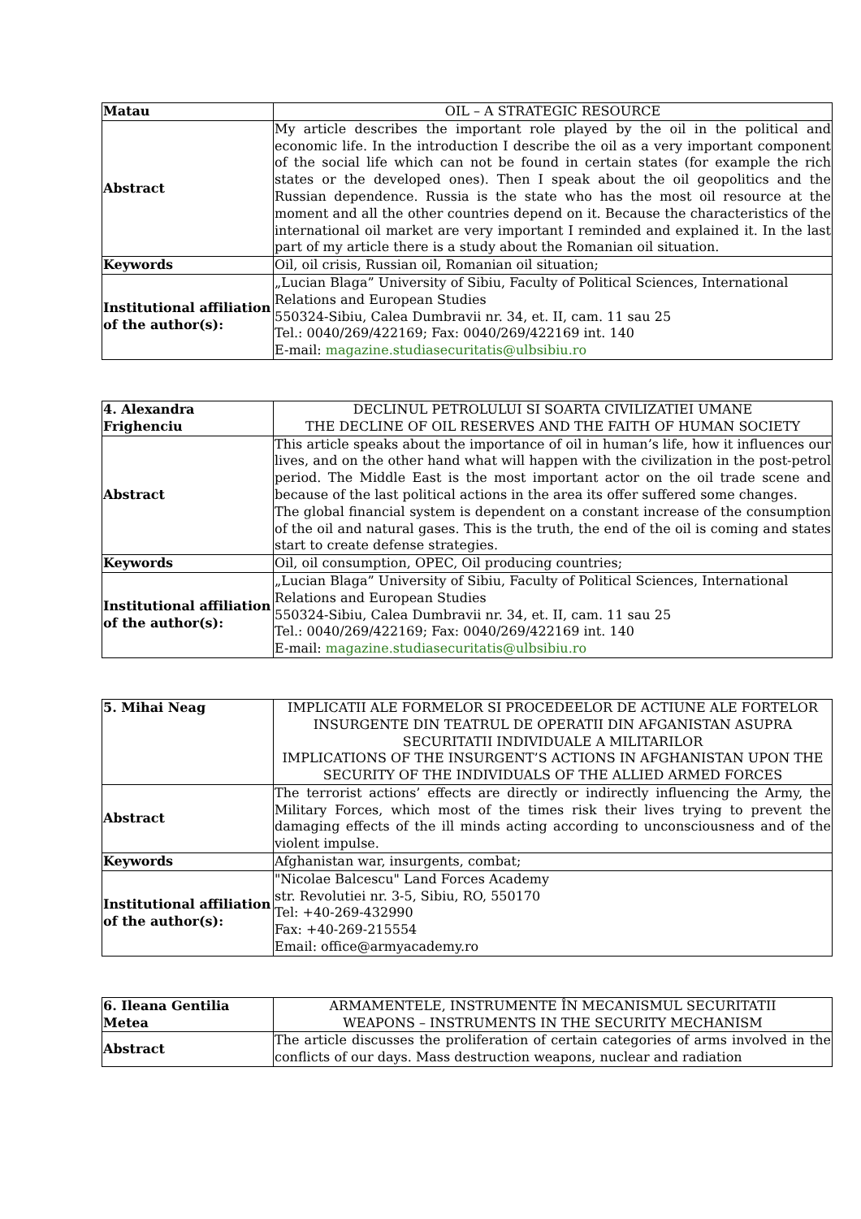| Matau | OIL – A STRATEGIC RESOURCE |
| Abstract | My article describes the important role played by the oil in the political and economic life. In the introduction I describe the oil as a very important component of the social life which can not be found in certain states (for example the rich states or the developed ones). Then I speak about the oil geopolitics and the Russian dependence. Russia is the state who has the most oil resource at the moment and all the other countries depend on it. Because the characteristics of the international oil market are very important I reminded and explained it. In the last part of my article there is a study about the Romanian oil situation. |
| Keywords | Oil, oil crisis, Russian oil, Romanian oil situation; |
| Institutional affiliation of the author(s): | „Lucian Blaga” University of Sibiu, Faculty of Political Sciences, International Relations and European Studies 550324-Sibiu, Calea Dumbravii nr. 34, et. II, cam. 11 sau 25 Tel.: 0040/269/422169; Fax: 0040/269/422169 int. 140 E-mail: magazine.studiasecuritatis@ulbsibiu.ro |
| 4. Alexandra Frighenciu | DECLINUL PETROLULUI SI SOARTA CIVILIZATIEI UMANE THE DECLINE OF OIL RESERVES AND THE FAITH OF HUMAN SOCIETY |
| Abstract | This article speaks about the importance of oil in human’s life, how it influences our lives, and on the other hand what will happen with the civilization in the post-petrol period. The Middle East is the most important actor on the oil trade scene and because of the last political actions in the area its offer suffered some changes. The global financial system is dependent on a constant increase of the consumption of the oil and natural gases. This is the truth, the end of the oil is coming and states start to create defense strategies. |
| Keywords | Oil, oil consumption, OPEC, Oil producing countries; |
| Institutional affiliation of the author(s): | „Lucian Blaga” University of Sibiu, Faculty of Political Sciences, International Relations and European Studies 550324-Sibiu, Calea Dumbravii nr. 34, et. II, cam. 11 sau 25 Tel.: 0040/269/422169; Fax: 0040/269/422169 int. 140 E-mail: magazine.studiasecuritatis@ulbsibiu.ro |
| 5. Mihai Neag | IMPLICATII ALE FORMELOR SI PROCEDEELOR DE ACTIUNE ALE FORTELOR INSURGENTE DIN TEATRUL DE OPERATII DIN AFGANISTAN ASUPRA SECURITATII INDIVIDUALE A MILITARILOR IMPLICATIONS OF THE INSURGENT’S ACTIONS IN AFGHANISTAN UPON THE SECURITY OF THE INDIVIDUALS OF THE ALLIED ARMED FORCES |
| Abstract | The terrorist actions’ effects are directly or indirectly influencing the Army, the Military Forces, which most of the times risk their lives trying to prevent the damaging effects of the ill minds acting according to unconsciousness and of the violent impulse. |
| Keywords | Afghanistan war, insurgents, combat; |
| Institutional affiliation of the author(s): | "Nicolae Balcescu" Land Forces Academy str. Revolutiei nr. 3-5, Sibiu, RO, 550170 Tel: +40-269-432990 Fax: +40-269-215554 Email: office@armyacademy.ro |
| 6. Ileana Gentilia Metea | ARMAMENTELE, INSTRUMENTE ÎN MECANISMUL SECURITATII WEAPONS – INSTRUMENTS IN THE SECURITY MECHANISM |
| Abstract | The article discusses the proliferation of certain categories of arms involved in the conflicts of our days. Mass destruction weapons, nuclear and radiation |